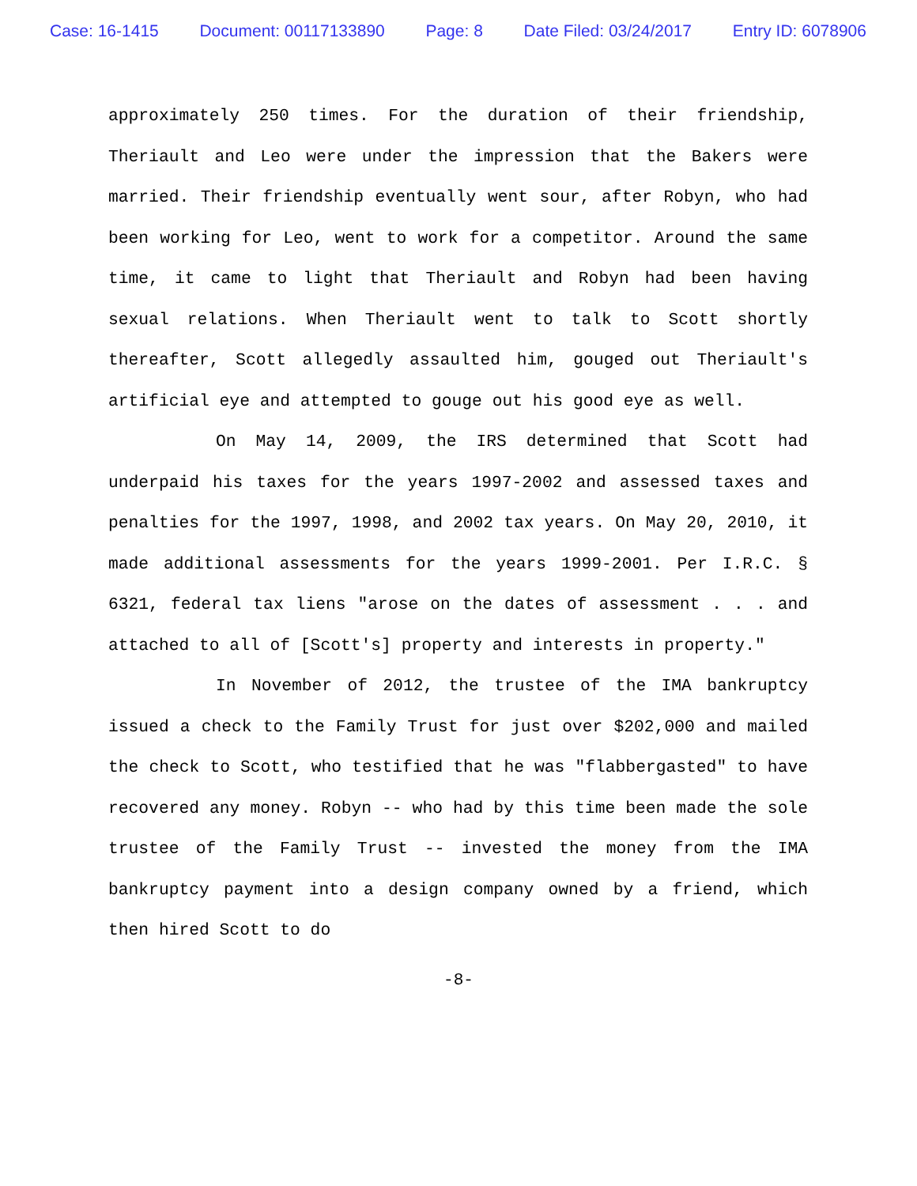Case: 16-1415 Document: 00117133890 Page: 8 Date Filed: 03/24/2017 Entry ID: 6078906
approximately 250 times. For the duration of their friendship, Theriault and Leo were under the impression that the Bakers were married. Their friendship eventually went sour, after Robyn, who had been working for Leo, went to work for a competitor. Around the same time, it came to light that Theriault and Robyn had been having sexual relations. When Theriault went to talk to Scott shortly thereafter, Scott allegedly assaulted him, gouged out Theriault's artificial eye and attempted to gouge out his good eye as well.
On May 14, 2009, the IRS determined that Scott had underpaid his taxes for the years 1997-2002 and assessed taxes and penalties for the 1997, 1998, and 2002 tax years. On May 20, 2010, it made additional assessments for the years 1999-2001. Per I.R.C. § 6321, federal tax liens "arose on the dates of assessment . . . and attached to all of [Scott's] property and interests in property."
In November of 2012, the trustee of the IMA bankruptcy issued a check to the Family Trust for just over $202,000 and mailed the check to Scott, who testified that he was "flabbergasted" to have recovered any money. Robyn -- who had by this time been made the sole trustee of the Family Trust -- invested the money from the IMA bankruptcy payment into a design company owned by a friend, which then hired Scott to do
-8-